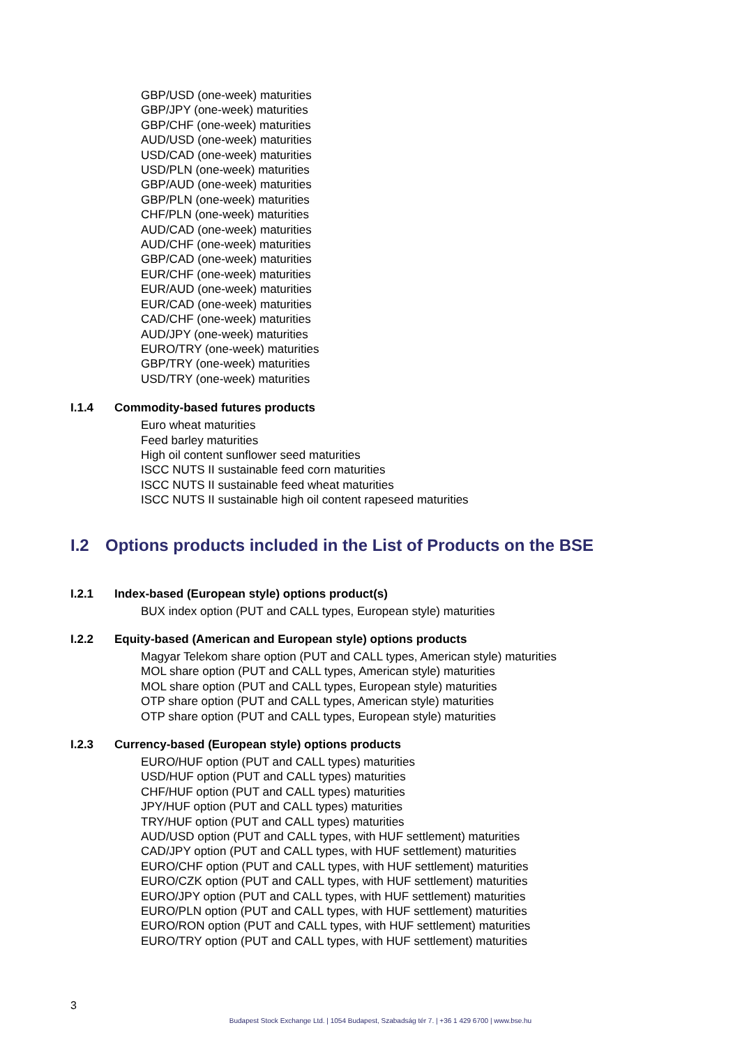GBP/USD (one-week) maturities
GBP/JPY (one-week) maturities
GBP/CHF (one-week) maturities
AUD/USD (one-week) maturities
USD/CAD (one-week) maturities
USD/PLN (one-week) maturities
GBP/AUD (one-week) maturities
GBP/PLN (one-week) maturities
CHF/PLN (one-week) maturities
AUD/CAD (one-week) maturities
AUD/CHF (one-week) maturities
GBP/CAD (one-week) maturities
EUR/CHF (one-week) maturities
EUR/AUD (one-week) maturities
EUR/CAD (one-week) maturities
CAD/CHF (one-week) maturities
AUD/JPY (one-week) maturities
EURO/TRY (one-week) maturities
GBP/TRY (one-week) maturities
USD/TRY (one-week) maturities
I.1.4 Commodity-based futures products
Euro wheat maturities
Feed barley maturities
High oil content sunflower seed maturities
ISCC NUTS II sustainable feed corn maturities
ISCC NUTS II sustainable feed wheat maturities
ISCC NUTS II sustainable high oil content rapeseed maturities
I.2 Options products included in the List of Products on the BSE
I.2.1 Index-based (European style) options product(s)
BUX index option (PUT and CALL types, European style) maturities
I.2.2 Equity-based (American and European style) options products
Magyar Telekom share option (PUT and CALL types, American style) maturities
MOL share option (PUT and CALL types, American style) maturities
MOL share option (PUT and CALL types, European style) maturities
OTP share option (PUT and CALL types, American style) maturities
OTP share option (PUT and CALL types, European style) maturities
I.2.3 Currency-based (European style) options products
EURO/HUF option (PUT and CALL types) maturities
USD/HUF option (PUT and CALL types) maturities
CHF/HUF option (PUT and CALL types) maturities
JPY/HUF option (PUT and CALL types) maturities
TRY/HUF option (PUT and CALL types) maturities
AUD/USD option (PUT and CALL types, with HUF settlement) maturities
CAD/JPY option (PUT and CALL types, with HUF settlement) maturities
EURO/CHF option (PUT and CALL types, with HUF settlement) maturities
EURO/CZK option (PUT and CALL types, with HUF settlement) maturities
EURO/JPY option (PUT and CALL types, with HUF settlement) maturities
EURO/PLN option (PUT and CALL types, with HUF settlement) maturities
EURO/RON option (PUT and CALL types, with HUF settlement) maturities
EURO/TRY option (PUT and CALL types, with HUF settlement) maturities
3
Budapest Stock Exchange Ltd. | 1054 Budapest, Szabadság tér 7. | +36 1 429 6700 | www.bse.hu